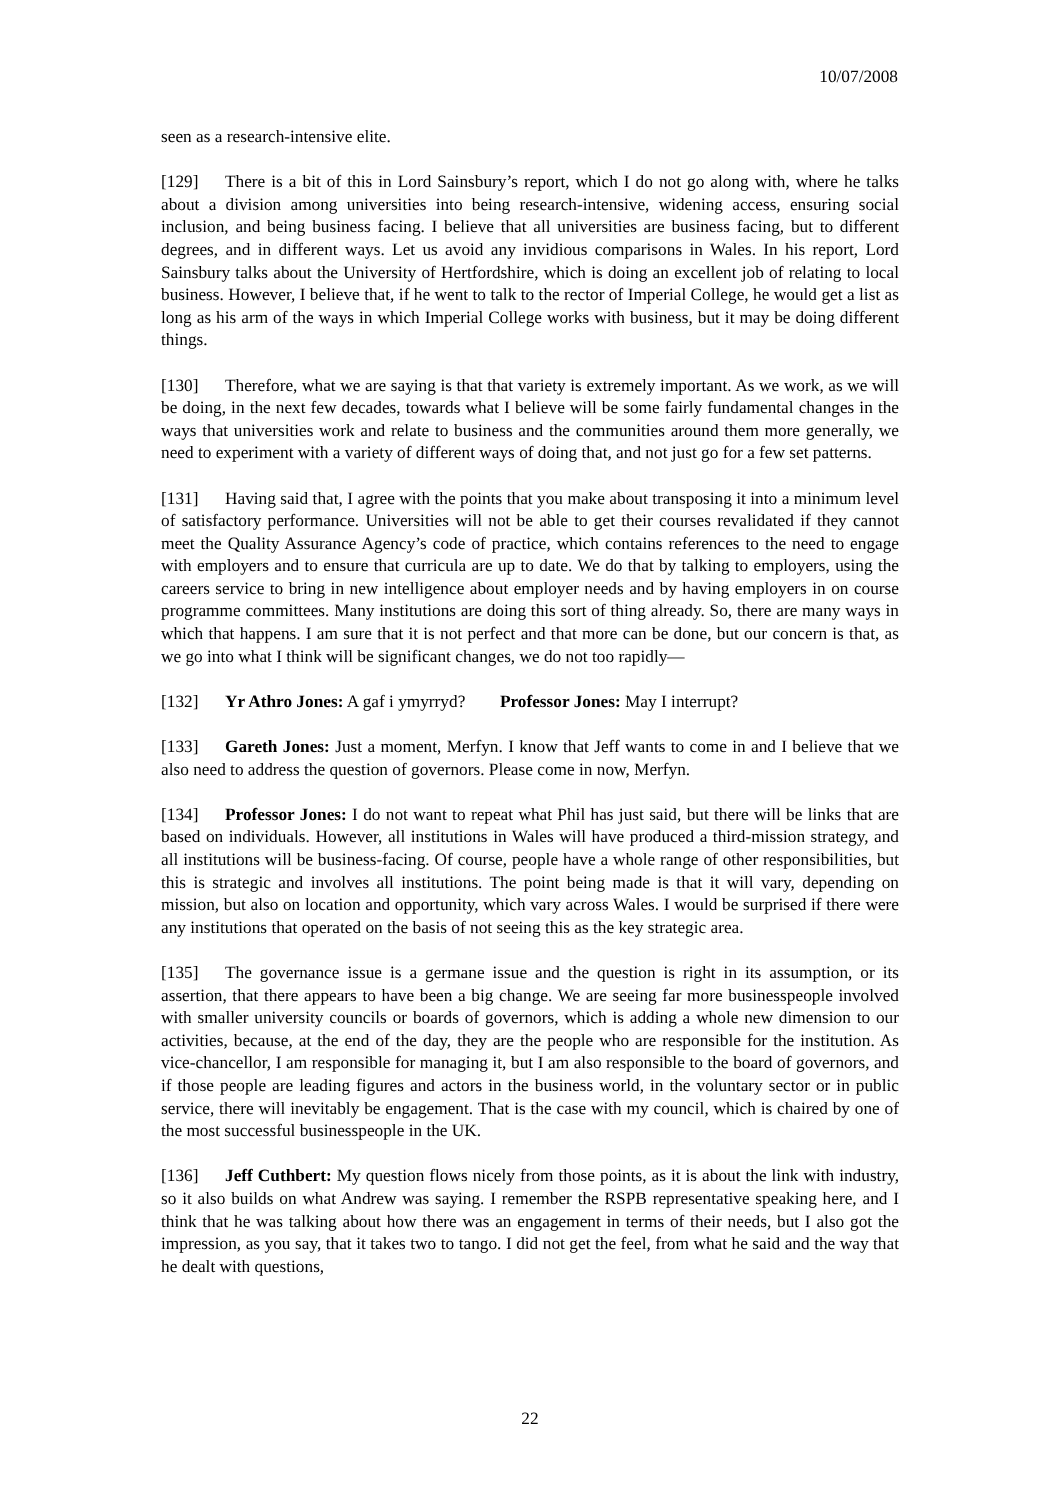10/07/2008
seen as a research-intensive elite.
[129] There is a bit of this in Lord Sainsbury’s report, which I do not go along with, where he talks about a division among universities into being research-intensive, widening access, ensuring social inclusion, and being business facing. I believe that all universities are business facing, but to different degrees, and in different ways. Let us avoid any invidious comparisons in Wales. In his report, Lord Sainsbury talks about the University of Hertfordshire, which is doing an excellent job of relating to local business. However, I believe that, if he went to talk to the rector of Imperial College, he would get a list as long as his arm of the ways in which Imperial College works with business, but it may be doing different things.
[130] Therefore, what we are saying is that that variety is extremely important. As we work, as we will be doing, in the next few decades, towards what I believe will be some fairly fundamental changes in the ways that universities work and relate to business and the communities around them more generally, we need to experiment with a variety of different ways of doing that, and not just go for a few set patterns.
[131] Having said that, I agree with the points that you make about transposing it into a minimum level of satisfactory performance. Universities will not be able to get their courses revalidated if they cannot meet the Quality Assurance Agency’s code of practice, which contains references to the need to engage with employers and to ensure that curricula are up to date. We do that by talking to employers, using the careers service to bring in new intelligence about employer needs and by having employers in on course programme committees. Many institutions are doing this sort of thing already. So, there are many ways in which that happens. I am sure that it is not perfect and that more can be done, but our concern is that, as we go into what I think will be significant changes, we do not too rapidly—
[132] Yr Athro Jones: A gaf i ymyrryd? Professor Jones: May I interrupt?
[133] Gareth Jones: Just a moment, Merfyn. I know that Jeff wants to come in and I believe that we also need to address the question of governors. Please come in now, Merfyn.
[134] Professor Jones: I do not want to repeat what Phil has just said, but there will be links that are based on individuals. However, all institutions in Wales will have produced a third-mission strategy, and all institutions will be business-facing. Of course, people have a whole range of other responsibilities, but this is strategic and involves all institutions. The point being made is that it will vary, depending on mission, but also on location and opportunity, which vary across Wales. I would be surprised if there were any institutions that operated on the basis of not seeing this as the key strategic area.
[135] The governance issue is a germane issue and the question is right in its assumption, or its assertion, that there appears to have been a big change. We are seeing far more businesspeople involved with smaller university councils or boards of governors, which is adding a whole new dimension to our activities, because, at the end of the day, they are the people who are responsible for the institution. As vice-chancellor, I am responsible for managing it, but I am also responsible to the board of governors, and if those people are leading figures and actors in the business world, in the voluntary sector or in public service, there will inevitably be engagement. That is the case with my council, which is chaired by one of the most successful businesspeople in the UK.
[136] Jeff Cuthbert: My question flows nicely from those points, as it is about the link with industry, so it also builds on what Andrew was saying. I remember the RSPB representative speaking here, and I think that he was talking about how there was an engagement in terms of their needs, but I also got the impression, as you say, that it takes two to tango. I did not get the feel, from what he said and the way that he dealt with questions,
22